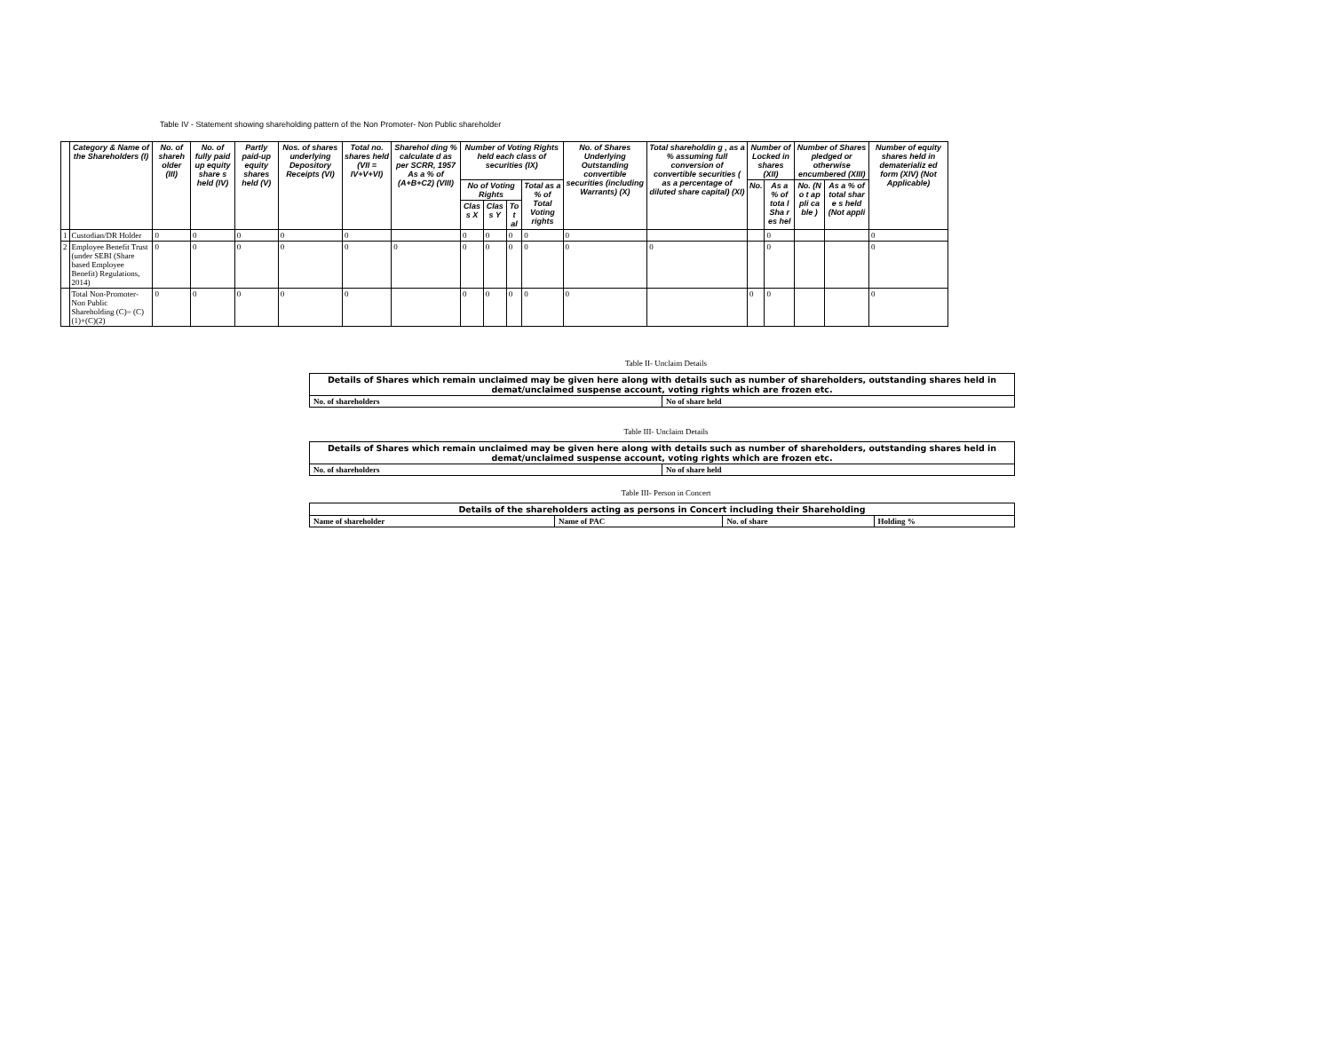Table IV - Statement showing shareholding pattern of the Non Promoter- Non Public shareholder
| | Category & Name of the Shareholders (I) | No. of shareh older (III) | No. of fully paid up equity share s held (IV) | Partly paid-up equity shares held (V) | Nos. of shares underlying Depository Receipts (VI) | Total no. shares held (VII = IV+V+VI) | Sharehol ding % calculate d as per SCRR, 1957 As a % of (A+B+C2) (VIII) | Number of Voting Rights held each class of securities (IX) | | | | No. of Shares Underlying Outstanding convertible securities (including Warrants) (X) | Total shareholdin g , as a % assuming full conversion of convertible securities ( as a percentage of diluted share capital) (XI) | Number of Locked in shares (XII) | | Number of Shares pledged or otherwise encumbered (XIII) | | Number of equity shares held in dematerializ ed form (XIV) (Not Applicable) |
| --- | --- | --- | --- | --- | --- | --- | --- | --- | --- | --- | --- | --- | --- | --- | --- | --- | --- | --- |
| | | | | | | | | No of Voting Rights | | | Total as a % of Total Voting rights | | | No. | As a % of tota l Sha r es hel | No. (N o t ap pli ca ble ) | As a % of total shar e s held (Not appli | |
| | | | | | | | | Clas s X | Clas s Y | To t al | | | | | | | | |
| 1 | Custodian/DR Holder | 0 | 0 | 0 | 0 | 0 | | 0 | 0 | 0 | 0 | 0 | | | 0 | | | 0 |
| 2 | Employee Benefit Trust (under SEBI (Share based Employee Benefit) Regulations, 2014) | 0 | 0 | 0 | 0 | 0 | 0 | 0 | 0 | 0 | 0 | 0 | 0 | | 0 | | | 0 |
| | Total Non-Promoter- Non Public Shareholding (C)= (C)(1)+(C)(2) | 0 | 0 | 0 | 0 | 0 | | 0 | 0 | 0 | 0 | 0 | | 0 | 0 | | | 0 |
Table II- Unclaim Details
| Details of Shares which remain unclaimed may be given here along with details such as number of shareholders, outstanding shares held in demat/unclaimed suspense account, voting rights which are frozen etc. | |
| --- | --- |
| No. of shareholders | No of share held |
Table III- Unclaim Details
| Details of Shares which remain unclaimed may be given here along with details such as number of shareholders, outstanding shares held in demat/unclaimed suspense account, voting rights which are frozen etc. | |
| --- | --- |
| No. of shareholders | No of share held |
Table III- Person in Concert
| Details of the shareholders acting as persons in Concert including their Shareholding | | | |
| --- | --- | --- | --- |
| Name of shareholder | Name of PAC | No. of share | Holding % |